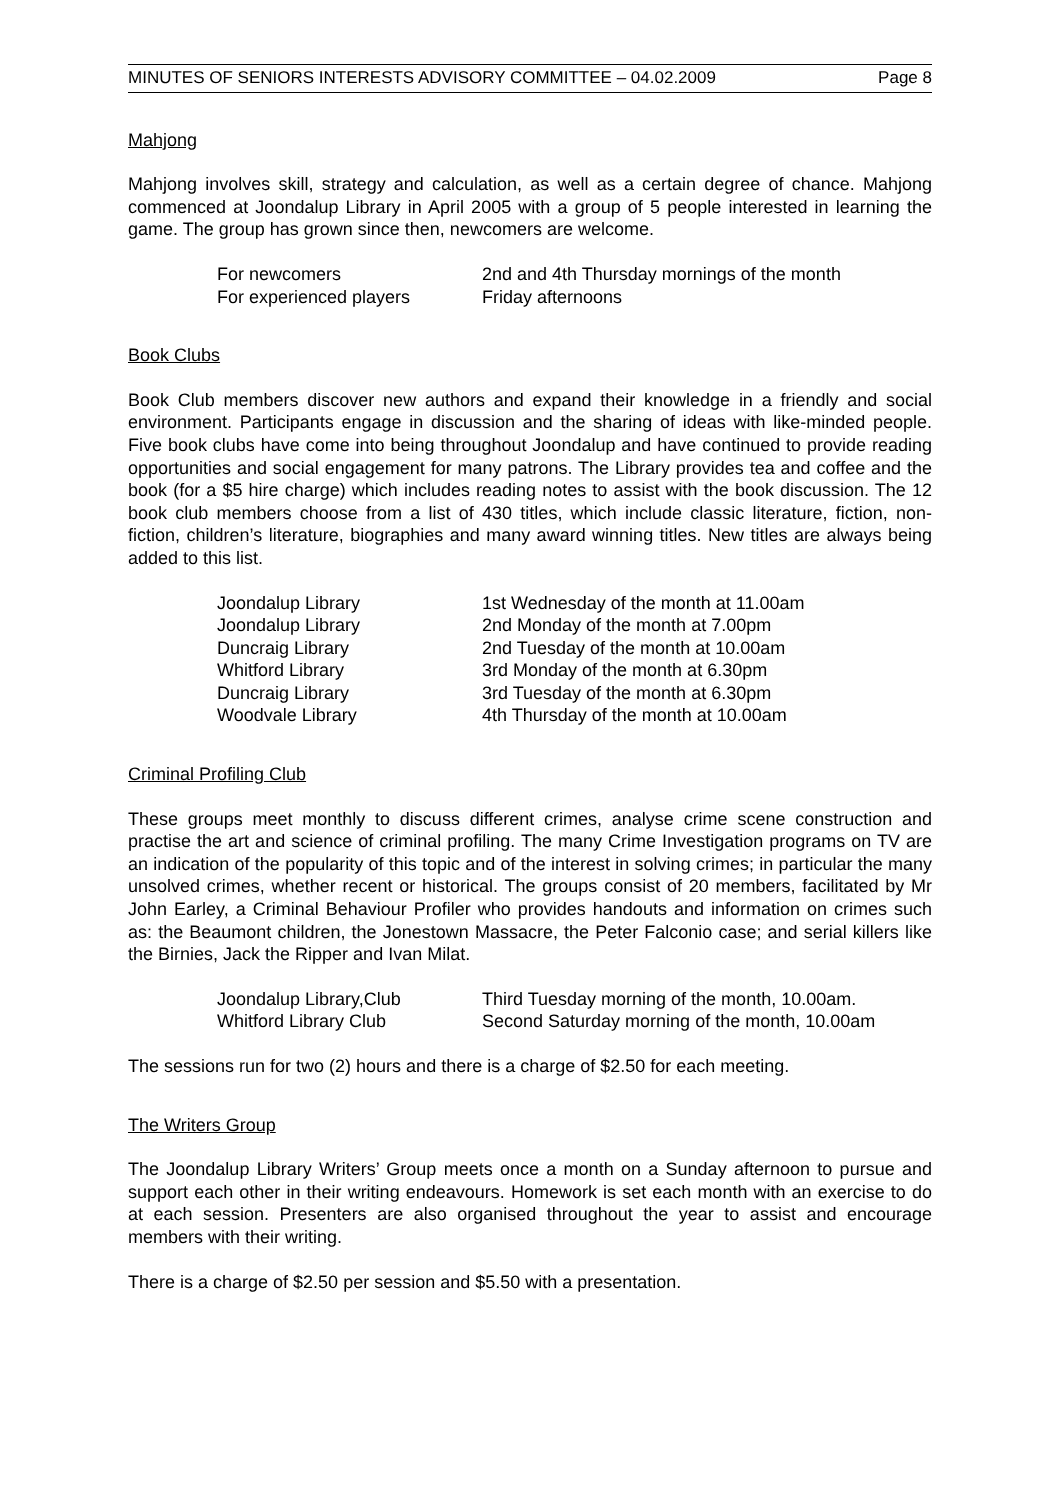MINUTES OF SENIORS INTERESTS ADVISORY COMMITTEE – 04.02.2009 Page 8
Mahjong
Mahjong involves skill, strategy and calculation, as well as a certain degree of chance. Mahjong commenced at Joondalup Library in April 2005 with a group of 5 people interested in learning the game. The group has grown since then, newcomers are welcome.
| For newcomers | 2nd and 4th Thursday mornings of the month |
| For experienced players | Friday afternoons |
Book Clubs
Book Club members discover new authors and expand their knowledge in a friendly and social environment. Participants engage in discussion and the sharing of ideas with like-minded people. Five book clubs have come into being throughout Joondalup and have continued to provide reading opportunities and social engagement for many patrons. The Library provides tea and coffee and the book (for a $5 hire charge) which includes reading notes to assist with the book discussion. The 12 book club members choose from a list of 430 titles, which include classic literature, fiction, non-fiction, children’s literature, biographies and many award winning titles. New titles are always being added to this list.
| Joondalup Library | 1st Wednesday of the month at 11.00am |
| Joondalup Library | 2nd Monday of the month at 7.00pm |
| Duncraig Library | 2nd Tuesday of the month at 10.00am |
| Whitford Library | 3rd Monday of the month at 6.30pm |
| Duncraig Library | 3rd Tuesday of the month at 6.30pm |
| Woodvale Library | 4th Thursday of the month at 10.00am |
Criminal Profiling Club
These groups meet monthly to discuss different crimes, analyse crime scene construction and practise the art and science of criminal profiling. The many Crime Investigation programs on TV are an indication of the popularity of this topic and of the interest in solving crimes; in particular the many unsolved crimes, whether recent or historical. The groups consist of 20 members, facilitated by Mr John Earley, a Criminal Behaviour Profiler who provides handouts and information on crimes such as: the Beaumont children, the Jonestown Massacre, the Peter Falconio case; and serial killers like the Birnies, Jack the Ripper and Ivan Milat.
| Joondalup Library,Club | Third Tuesday morning of the month, 10.00am. |
| Whitford Library Club | Second Saturday morning of the month, 10.00am |
The sessions run for two (2) hours and there is a charge of $2.50 for each meeting.
The Writers Group
The Joondalup Library Writers’ Group meets once a month on a Sunday afternoon to pursue and support each other in their writing endeavours. Homework is set each month with an exercise to do at each session. Presenters are also organised throughout the year to assist and encourage members with their writing.
There is a charge of $2.50 per session and $5.50 with a presentation.